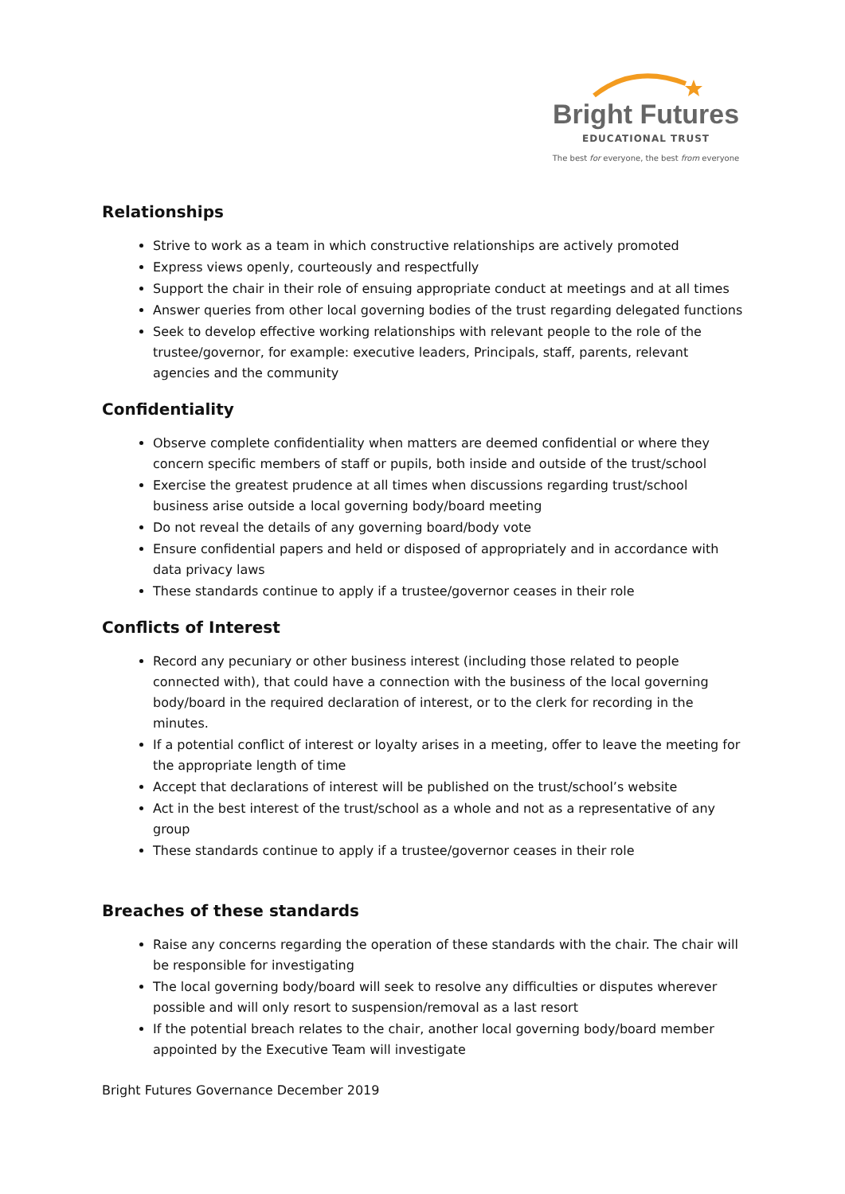Bright Futures
EDUCATIONAL TRUST
The best for everyone, the best from everyone
Relationships
Strive to work as a team in which constructive relationships are actively promoted
Express views openly, courteously and respectfully
Support the chair in their role of ensuing appropriate conduct at meetings and at all times
Answer queries from other local governing bodies of the trust regarding delegated functions
Seek to develop effective working relationships with relevant people to the role of the trustee/governor, for example: executive leaders, Principals, staff, parents, relevant agencies and the community
Confidentiality
Observe complete confidentiality when matters are deemed confidential or where they concern specific members of staff or pupils, both inside and outside of the trust/school
Exercise the greatest prudence at all times when discussions regarding trust/school business arise outside a local governing body/board meeting
Do not reveal the details of any governing board/body vote
Ensure confidential papers and held or disposed of appropriately and in accordance with data privacy laws
These standards continue to apply if a trustee/governor ceases in their role
Conflicts of Interest
Record any pecuniary or other business interest (including those related to people connected with), that could have a connection with the business of the local governing body/board in the required declaration of interest, or to the clerk for recording in the minutes.
If a potential conflict of interest or loyalty arises in a meeting, offer to leave the meeting for the appropriate length of time
Accept that declarations of interest will be published on the trust/school’s website
Act in the best interest of the trust/school as a whole and not as a representative of any group
These standards continue to apply if a trustee/governor ceases in their role
Breaches of these standards
Raise any concerns regarding the operation of these standards with the chair. The chair will be responsible for investigating
The local governing body/board will seek to resolve any difficulties or disputes wherever possible and will only resort to suspension/removal as a last resort
If the potential breach relates to the chair, another local governing body/board member appointed by the Executive Team will investigate
Bright Futures Governance December 2019